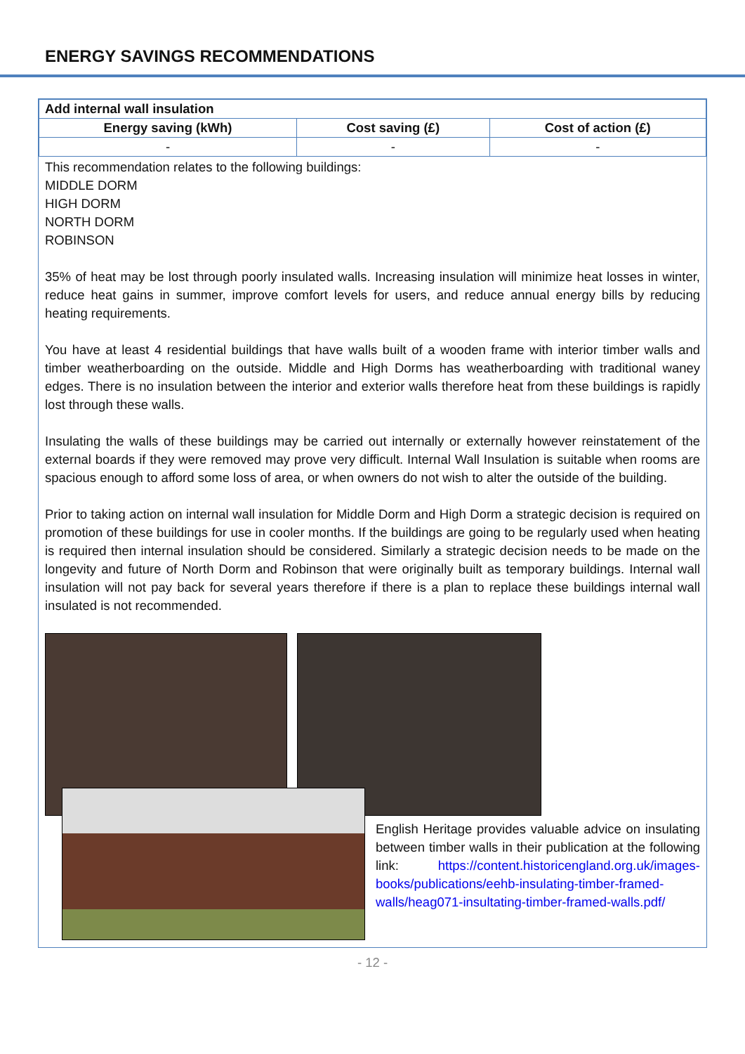ENERGY SAVINGS RECOMMENDATIONS
| Add internal wall insulation | | |
| --- | --- | --- |
| Energy saving (kWh) | Cost saving (£) | Cost of action (£) |
| - | - | - |
This recommendation relates to the following buildings:
MIDDLE DORM
HIGH DORM
NORTH DORM
ROBINSON
35% of heat may be lost through poorly insulated walls. Increasing insulation will minimize heat losses in winter, reduce heat gains in summer, improve comfort levels for users, and reduce annual energy bills by reducing heating requirements.
You have at least 4 residential buildings that have walls built of a wooden frame with interior timber walls and timber weatherboarding on the outside. Middle and High Dorms has weatherboarding with traditional waney edges. There is no insulation between the interior and exterior walls therefore heat from these buildings is rapidly lost through these walls.
Insulating the walls of these buildings may be carried out internally or externally however reinstatement of the external boards if they were removed may prove very difficult. Internal Wall Insulation is suitable when rooms are spacious enough to afford some loss of area, or when owners do not wish to alter the outside of the building.
Prior to taking action on internal wall insulation for Middle Dorm and High Dorm a strategic decision is required on promotion of these buildings for use in cooler months. If the buildings are going to be regularly used when heating is required then internal insulation should be considered. Similarly a strategic decision needs to be made on the longevity and future of North Dorm and Robinson that were originally built as temporary buildings. Internal wall insulation will not pay back for several years therefore if there is a plan to replace these buildings internal wall insulated is not recommended.
English Heritage provides valuable advice on insulating between timber walls in their publication at the following link: https://content.historicengland.org.uk/images-books/publications/eehb-insulating-timber-framed-walls/heag071-insultating-timber-framed-walls.pdf/
- 12 -